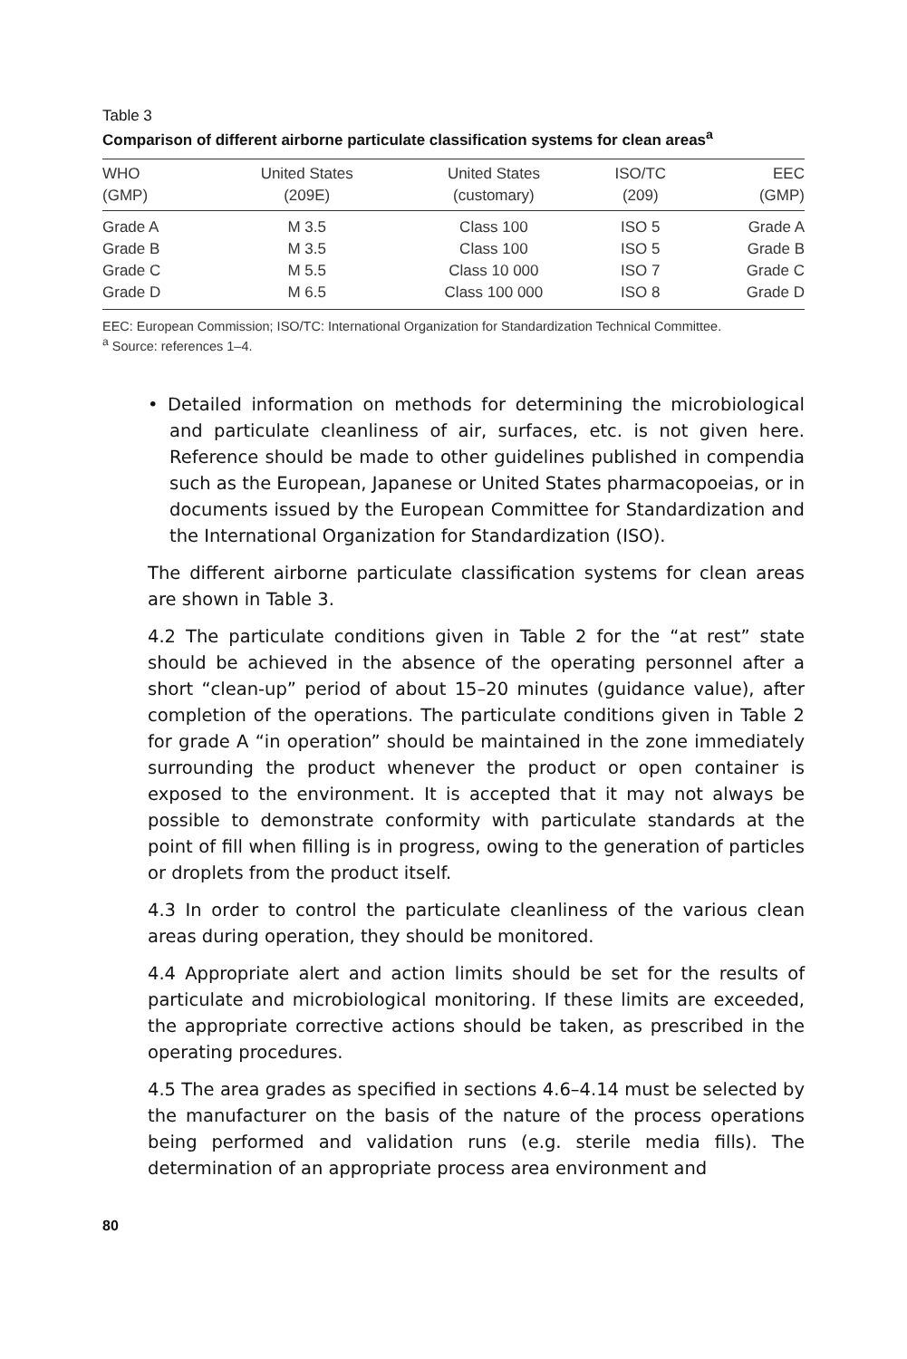Table 3
Comparison of different airborne particulate classification systems for clean areas<sup>a</sup>
| WHO (GMP) | United States (209E) | United States (customary) | ISO/TC (209) | EEC (GMP) |
| --- | --- | --- | --- | --- |
| Grade A | M 3.5 | Class 100 | ISO 5 | Grade A |
| Grade B | M 3.5 | Class 100 | ISO 5 | Grade B |
| Grade C | M 5.5 | Class 10 000 | ISO 7 | Grade C |
| Grade D | M 6.5 | Class 100 000 | ISO 8 | Grade D |
EEC: European Commission; ISO/TC: International Organization for Standardization Technical Committee.
<sup>a</sup> Source: references 1–4.
• Detailed information on methods for determining the microbiological and particulate cleanliness of air, surfaces, etc. is not given here. Reference should be made to other guidelines published in compendia such as the European, Japanese or United States pharmacopoeias, or in documents issued by the European Committee for Standardization and the International Organization for Standardization (ISO).
The different airborne particulate classification systems for clean areas are shown in Table 3.
4.2 The particulate conditions given in Table 2 for the “at rest” state should be achieved in the absence of the operating personnel after a short “clean-up” period of about 15–20 minutes (guidance value), after completion of the operations. The particulate conditions given in Table 2 for grade A “in operation” should be maintained in the zone immediately surrounding the product whenever the product or open container is exposed to the environment. It is accepted that it may not always be possible to demonstrate conformity with particulate standards at the point of fill when filling is in progress, owing to the generation of particles or droplets from the product itself.
4.3 In order to control the particulate cleanliness of the various clean areas during operation, they should be monitored.
4.4 Appropriate alert and action limits should be set for the results of particulate and microbiological monitoring. If these limits are exceeded, the appropriate corrective actions should be taken, as prescribed in the operating procedures.
4.5 The area grades as specified in sections 4.6–4.14 must be selected by the manufacturer on the basis of the nature of the process operations being performed and validation runs (e.g. sterile media fills). The determination of an appropriate process area environment and
80